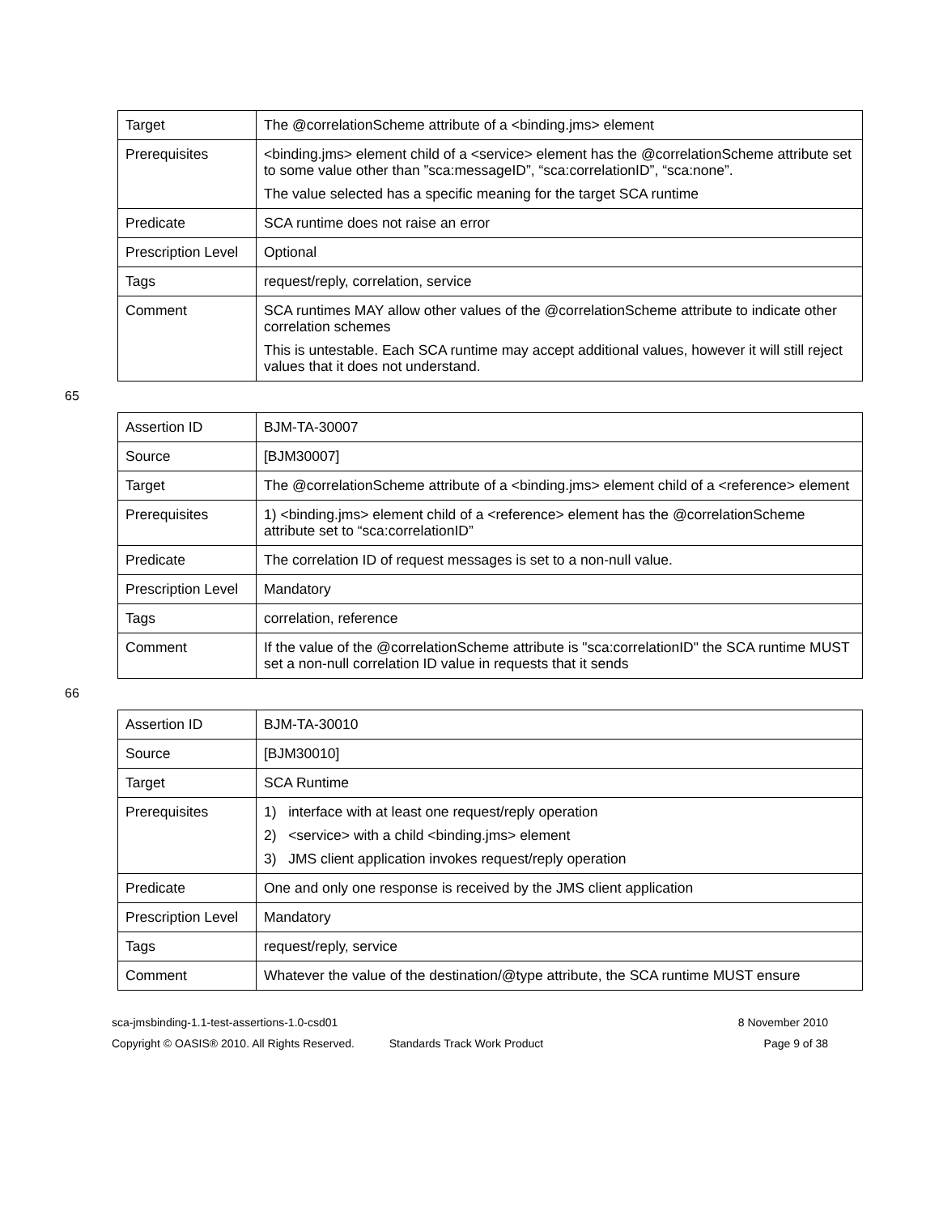| Target | The @correlationScheme attribute of a <binding.jms> element |
| Prerequisites | <binding.jms> element child of a <service> element has the @correlationScheme attribute set to some value other than ”sca:messageID”, “sca:correlationID”, “sca:none”. The value selected has a specific meaning for the target SCA runtime |
| Predicate | SCA runtime does not raise an error |
| Prescription Level | Optional |
| Tags | request/reply, correlation, service |
| Comment | SCA runtimes MAY allow other values of the @correlationScheme attribute to indicate other correlation schemes This is untestable. Each SCA runtime may accept additional values, however it will still reject values that it does not understand. |
65
| Assertion ID | BJM-TA-30007 |
| Source | [BJM30007] |
| Target | The @correlationScheme attribute of a <binding.jms> element child of a <reference> element |
| Prerequisites | 1) <binding.jms> element child of a <reference> element has the @correlationScheme attribute set to “sca:correlationID” |
| Predicate | The correlation ID of request messages is set to a non-null value. |
| Prescription Level | Mandatory |
| Tags | correlation, reference |
| Comment | If the value of the @correlationScheme attribute is "sca:correlationID" the SCA runtime MUST set a non-null correlation ID value in requests that it sends |
66
| Assertion ID | BJM-TA-30010 |
| Source | [BJM30010] |
| Target | SCA Runtime |
| Prerequisites | 1) interface with at least one request/reply operation 2) <service> with a child <binding.jms> element 3) JMS client application invokes request/reply operation |
| Predicate | One and only one response is received by the JMS client application |
| Prescription Level | Mandatory |
| Tags | request/reply, service |
| Comment | Whatever the value of the destination/@type attribute, the SCA runtime MUST ensure |
sca-jmsbinding-1.1-test-assertions-1.0-csd01 8 November 2010
Copyright © OASIS® 2010. All Rights Reserved. Standards Track Work Product Page 9 of 38